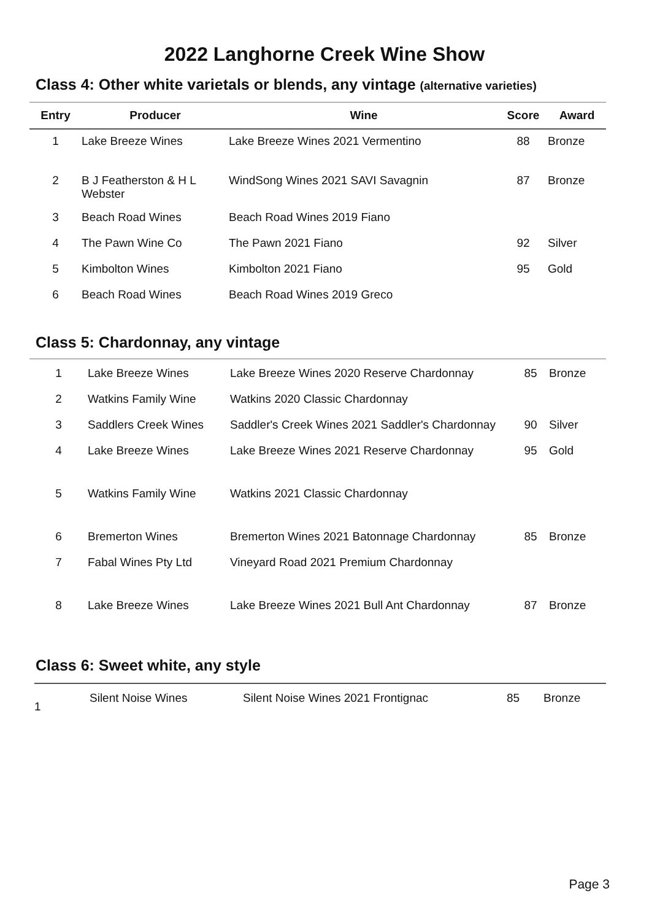2022 Langhorne Creek Wine Show
Class 4: Other white varietals or blends, any vintage (alternative varieties)
| Entry | Producer | Wine | Score | Award |
| --- | --- | --- | --- | --- |
| 1 | Lake Breeze Wines | Lake Breeze Wines 2021 Vermentino | 88 | Bronze |
| 2 | B J Featherston & H L Webster | WindSong Wines 2021 SAVI Savagnin | 87 | Bronze |
| 3 | Beach Road Wines | Beach Road Wines 2019 Fiano | | |
| 4 | The Pawn Wine Co | The Pawn 2021 Fiano | 92 | Silver |
| 5 | Kimbolton Wines | Kimbolton 2021 Fiano | 95 | Gold |
| 6 | Beach Road Wines | Beach Road Wines 2019 Greco | | |
Class 5: Chardonnay, any vintage
| 1 | Lake Breeze Wines | Lake Breeze Wines 2020 Reserve Chardonnay | 85 | Bronze |
| 2 | Watkins Family Wine | Watkins 2020 Classic Chardonnay | | |
| 3 | Saddlers Creek Wines | Saddler's Creek Wines 2021 Saddler's Chardonnay | 90 | Silver |
| 4 | Lake Breeze Wines | Lake Breeze Wines 2021 Reserve Chardonnay | 95 | Gold |
| 5 | Watkins Family Wine | Watkins 2021 Classic Chardonnay | | |
| 6 | Bremerton Wines | Bremerton Wines 2021 Batonnage Chardonnay | 85 | Bronze |
| 7 | Fabal Wines Pty Ltd | Vineyard Road 2021 Premium Chardonnay | | |
| 8 | Lake Breeze Wines | Lake Breeze Wines 2021 Bull Ant Chardonnay | 87 | Bronze |
Class 6: Sweet white, any style
| 1 | Silent Noise Wines | Silent Noise Wines 2021 Frontignac | 85 | Bronze |
Page 3